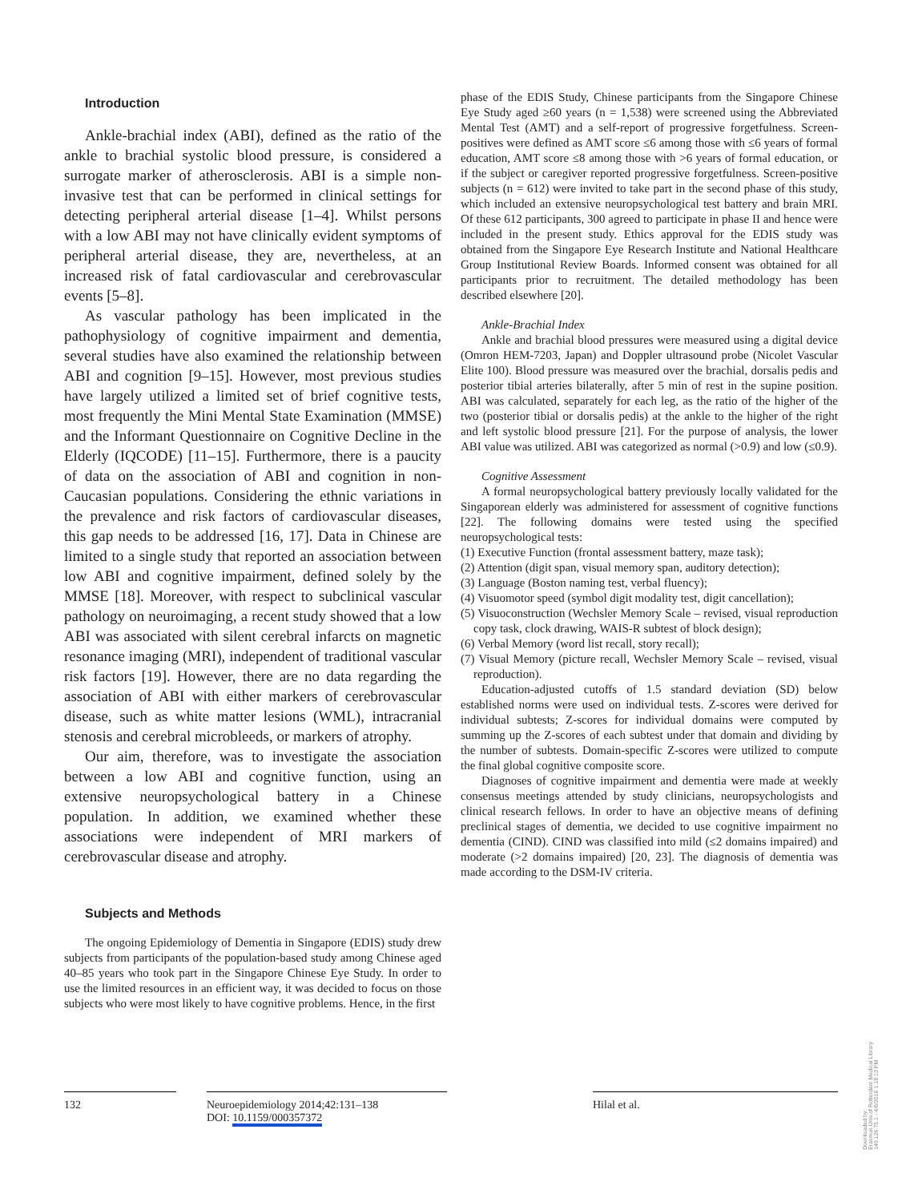Introduction
Ankle-brachial index (ABI), defined as the ratio of the ankle to brachial systolic blood pressure, is considered a surrogate marker of atherosclerosis. ABI is a simple non-invasive test that can be performed in clinical settings for detecting peripheral arterial disease [1–4]. Whilst persons with a low ABI may not have clinically evident symptoms of peripheral arterial disease, they are, nevertheless, at an increased risk of fatal cardiovascular and cerebrovascular events [5–8].
As vascular pathology has been implicated in the pathophysiology of cognitive impairment and dementia, several studies have also examined the relationship between ABI and cognition [9–15]. However, most previous studies have largely utilized a limited set of brief cognitive tests, most frequently the Mini Mental State Examination (MMSE) and the Informant Questionnaire on Cognitive Decline in the Elderly (IQCODE) [11–15]. Furthermore, there is a paucity of data on the association of ABI and cognition in non-Caucasian populations. Considering the ethnic variations in the prevalence and risk factors of cardiovascular diseases, this gap needs to be addressed [16, 17]. Data in Chinese are limited to a single study that reported an association between low ABI and cognitive impairment, defined solely by the MMSE [18]. Moreover, with respect to subclinical vascular pathology on neuroimaging, a recent study showed that a low ABI was associated with silent cerebral infarcts on magnetic resonance imaging (MRI), independent of traditional vascular risk factors [19]. However, there are no data regarding the association of ABI with either markers of cerebrovascular disease, such as white matter lesions (WML), intracranial stenosis and cerebral microbleeds, or markers of atrophy.
Our aim, therefore, was to investigate the association between a low ABI and cognitive function, using an extensive neuropsychological battery in a Chinese population. In addition, we examined whether these associations were independent of MRI markers of cerebrovascular disease and atrophy.
Subjects and Methods
The ongoing Epidemiology of Dementia in Singapore (EDIS) study drew subjects from participants of the population-based study among Chinese aged 40–85 years who took part in the Singapore Chinese Eye Study. In order to use the limited resources in an efficient way, it was decided to focus on those subjects who were most likely to have cognitive problems. Hence, in the first
phase of the EDIS Study, Chinese participants from the Singapore Chinese Eye Study aged ≥60 years (n = 1,538) were screened using the Abbreviated Mental Test (AMT) and a self-report of progressive forgetfulness. Screen-positives were defined as AMT score ≤6 among those with ≤6 years of formal education, AMT score ≤8 among those with >6 years of formal education, or if the subject or caregiver reported progressive forgetfulness. Screen-positive subjects (n = 612) were invited to take part in the second phase of this study, which included an extensive neuropsychological test battery and brain MRI. Of these 612 participants, 300 agreed to participate in phase II and hence were included in the present study. Ethics approval for the EDIS study was obtained from the Singapore Eye Research Institute and National Healthcare Group Institutional Review Boards. Informed consent was obtained for all participants prior to recruitment. The detailed methodology has been described elsewhere [20].
Ankle-Brachial Index
Ankle and brachial blood pressures were measured using a digital device (Omron HEM-7203, Japan) and Doppler ultrasound probe (Nicolet Vascular Elite 100). Blood pressure was measured over the brachial, dorsalis pedis and posterior tibial arteries bilaterally, after 5 min of rest in the supine position. ABI was calculated, separately for each leg, as the ratio of the higher of the two (posterior tibial or dorsalis pedis) at the ankle to the higher of the right and left systolic blood pressure [21]. For the purpose of analysis, the lower ABI value was utilized. ABI was categorized as normal (>0.9) and low (≤0.9).
Cognitive Assessment
A formal neuropsychological battery previously locally validated for the Singaporean elderly was administered for assessment of cognitive functions [22]. The following domains were tested using the specified neuropsychological tests:
(1) Executive Function (frontal assessment battery, maze task);
(2) Attention (digit span, visual memory span, auditory detection);
(3) Language (Boston naming test, verbal fluency);
(4) Visuomotor speed (symbol digit modality test, digit cancellation);
(5) Visuoconstruction (Wechsler Memory Scale – revised, visual reproduction copy task, clock drawing, WAIS-R subtest of block design);
(6) Verbal Memory (word list recall, story recall);
(7) Visual Memory (picture recall, Wechsler Memory Scale – revised, visual reproduction).
Education-adjusted cutoffs of 1.5 standard deviation (SD) below established norms were used on individual tests. Z-scores were derived for individual subtests; Z-scores for individual domains were computed by summing up the Z-scores of each subtest under that domain and dividing by the number of subtests. Domain-specific Z-scores were utilized to compute the final global cognitive composite score.
Diagnoses of cognitive impairment and dementia were made at weekly consensus meetings attended by study clinicians, neuropsychologists and clinical research fellows. In order to have an objective means of defining preclinical stages of dementia, we decided to use cognitive impairment no dementia (CIND). CIND was classified into mild (≤2 domains impaired) and moderate (>2 domains impaired) [20, 23]. The diagnosis of dementia was made according to the DSM-IV criteria.
132 Neuroepidemiology 2014;42:131–138
DOI: 10.1159/000357372
Hilal et al.
Downloaded by:
Erasmus Univ.of Rotterdam Medical Library
149.126.75.1 - 4/8/2016 1:18:13 PM